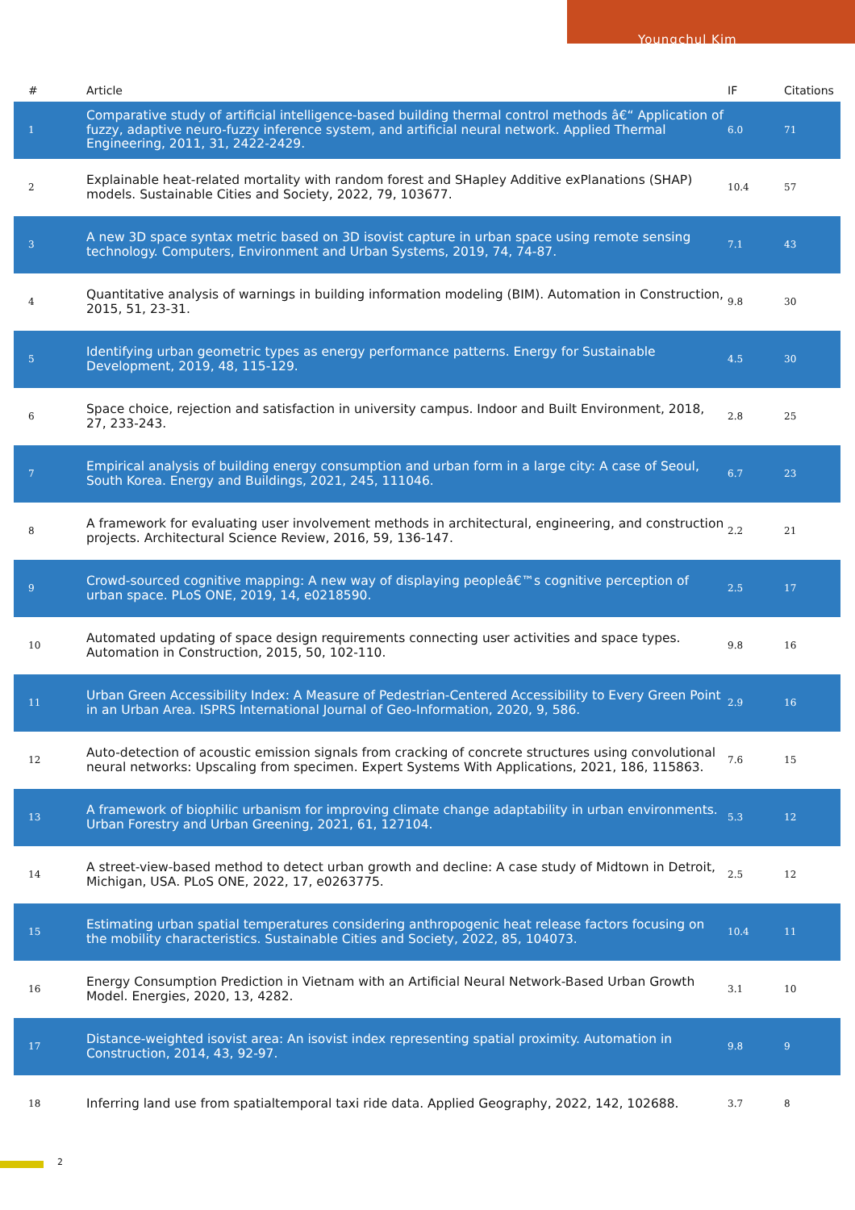Youngchul Kim
| # | Article | IF | Citations |
| --- | --- | --- | --- |
| 1 | Comparative study of artificial intelligence-based building thermal control methods â€“ Application of fuzzy, adaptive neuro-fuzzy inference system, and artificial neural network. Applied Thermal Engineering, 2011, 31, 2422-2429. | 6.0 | 71 |
| 2 | Explainable heat-related mortality with random forest and SHapley Additive exPlanations (SHAP) models. Sustainable Cities and Society, 2022, 79, 103677. | 10.4 | 57 |
| 3 | A new 3D space syntax metric based on 3D isovist capture in urban space using remote sensing technology. Computers, Environment and Urban Systems, 2019, 74, 74-87. | 7.1 | 43 |
| 4 | Quantitative analysis of warnings in building information modeling (BIM). Automation in Construction, 2015, 51, 23-31. | 9.8 | 30 |
| 5 | Identifying urban geometric types as energy performance patterns. Energy for Sustainable Development, 2019, 48, 115-129. | 4.5 | 30 |
| 6 | Space choice, rejection and satisfaction in university campus. Indoor and Built Environment, 2018, 27, 233-243. | 2.8 | 25 |
| 7 | Empirical analysis of building energy consumption and urban form in a large city: A case of Seoul, South Korea. Energy and Buildings, 2021, 245, 111046. | 6.7 | 23 |
| 8 | A framework for evaluating user involvement methods in architectural, engineering, and construction projects. Architectural Science Review, 2016, 59, 136-147. | 2.2 | 21 |
| 9 | Crowd-sourced cognitive mapping: A new way of displaying peopleâ€™s cognitive perception of urban space. PLoS ONE, 2019, 14, e0218590. | 2.5 | 17 |
| 10 | Automated updating of space design requirements connecting user activities and space types. Automation in Construction, 2015, 50, 102-110. | 9.8 | 16 |
| 11 | Urban Green Accessibility Index: A Measure of Pedestrian-Centered Accessibility to Every Green Point in an Urban Area. ISPRS International Journal of Geo-Information, 2020, 9, 586. | 2.9 | 16 |
| 12 | Auto-detection of acoustic emission signals from cracking of concrete structures using convolutional neural networks: Upscaling from specimen. Expert Systems With Applications, 2021, 186, 115863. | 7.6 | 15 |
| 13 | A framework of biophilic urbanism for improving climate change adaptability in urban environments. Urban Forestry and Urban Greening, 2021, 61, 127104. | 5.3 | 12 |
| 14 | A street-view-based method to detect urban growth and decline: A case study of Midtown in Detroit, Michigan, USA. PLoS ONE, 2022, 17, e0263775. | 2.5 | 12 |
| 15 | Estimating urban spatial temperatures considering anthropogenic heat release factors focusing on the mobility characteristics. Sustainable Cities and Society, 2022, 85, 104073. | 10.4 | 11 |
| 16 | Energy Consumption Prediction in Vietnam with an Artificial Neural Network-Based Urban Growth Model. Energies, 2020, 13, 4282. | 3.1 | 10 |
| 17 | Distance-weighted isovist area: An isovist index representing spatial proximity. Automation in Construction, 2014, 43, 92-97. | 9.8 | 9 |
| 18 | Inferring land use from spatialtemporal taxi ride data. Applied Geography, 2022, 142, 102688. | 3.7 | 8 |
2